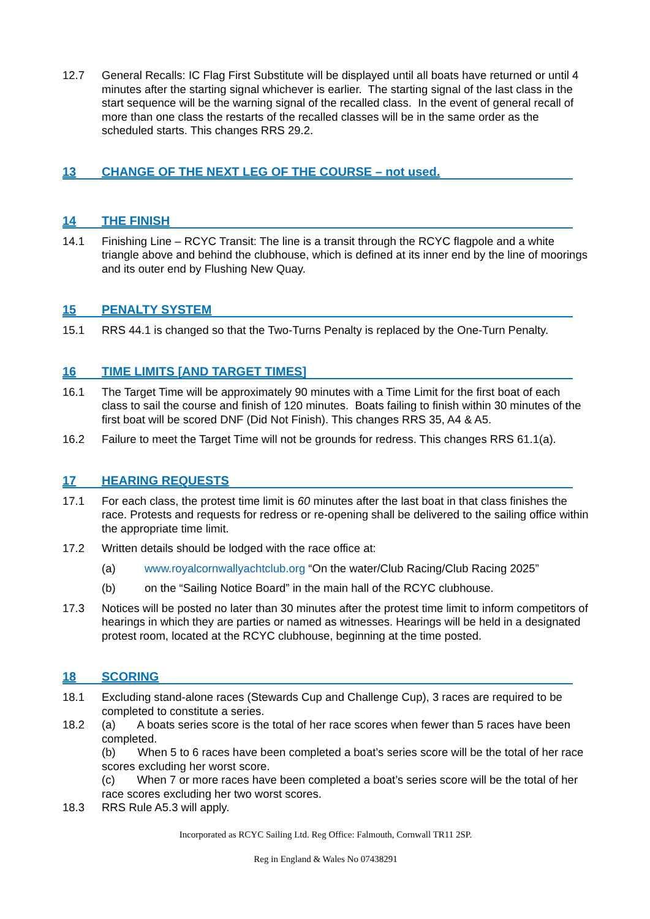12.7 General Recalls: IC Flag First Substitute will be displayed until all boats have returned or until 4 minutes after the starting signal whichever is earlier. The starting signal of the last class in the start sequence will be the warning signal of the recalled class. In the event of general recall of more than one class the restarts of the recalled classes will be in the same order as the scheduled starts. This changes RRS 29.2.
13 CHANGE OF THE NEXT LEG OF THE COURSE – not used.
14 THE FINISH
14.1 Finishing Line – RCYC Transit: The line is a transit through the RCYC flagpole and a white triangle above and behind the clubhouse, which is defined at its inner end by the line of moorings and its outer end by Flushing New Quay.
15 PENALTY SYSTEM
15.1 RRS 44.1 is changed so that the Two-Turns Penalty is replaced by the One-Turn Penalty.
16 TIME LIMITS [AND TARGET TIMES]
16.1 The Target Time will be approximately 90 minutes with a Time Limit for the first boat of each class to sail the course and finish of 120 minutes. Boats failing to finish within 30 minutes of the first boat will be scored DNF (Did Not Finish). This changes RRS 35, A4 & A5.
16.2 Failure to meet the Target Time will not be grounds for redress. This changes RRS 61.1(a).
17 HEARING REQUESTS
17.1 For each class, the protest time limit is 60 minutes after the last boat in that class finishes the race. Protests and requests for redress or re-opening shall be delivered to the sailing office within the appropriate time limit.
17.2 Written details should be lodged with the race office at:
(a) www.royalcornwallyachtclub.org “On the water/Club Racing/Club Racing 2025”
(b) on the “Sailing Notice Board” in the main hall of the RCYC clubhouse.
17.3 Notices will be posted no later than 30 minutes after the protest time limit to inform competitors of hearings in which they are parties or named as witnesses. Hearings will be held in a designated protest room, located at the RCYC clubhouse, beginning at the time posted.
18 SCORING
18.1 Excluding stand-alone races (Stewards Cup and Challenge Cup), 3 races are required to be completed to constitute a series.
18.2 (a) A boats series score is the total of her race scores when fewer than 5 races have been completed.
(b) When 5 to 6 races have been completed a boat’s series score will be the total of her race scores excluding her worst score.
(c) When 7 or more races have been completed a boat’s series score will be the total of her race scores excluding her two worst scores.
18.3 RRS Rule A5.3 will apply.
Incorporated as RCYC Sailing Ltd. Reg Office: Falmouth, Cornwall TR11 2SP.
Reg in England & Wales No 07438291